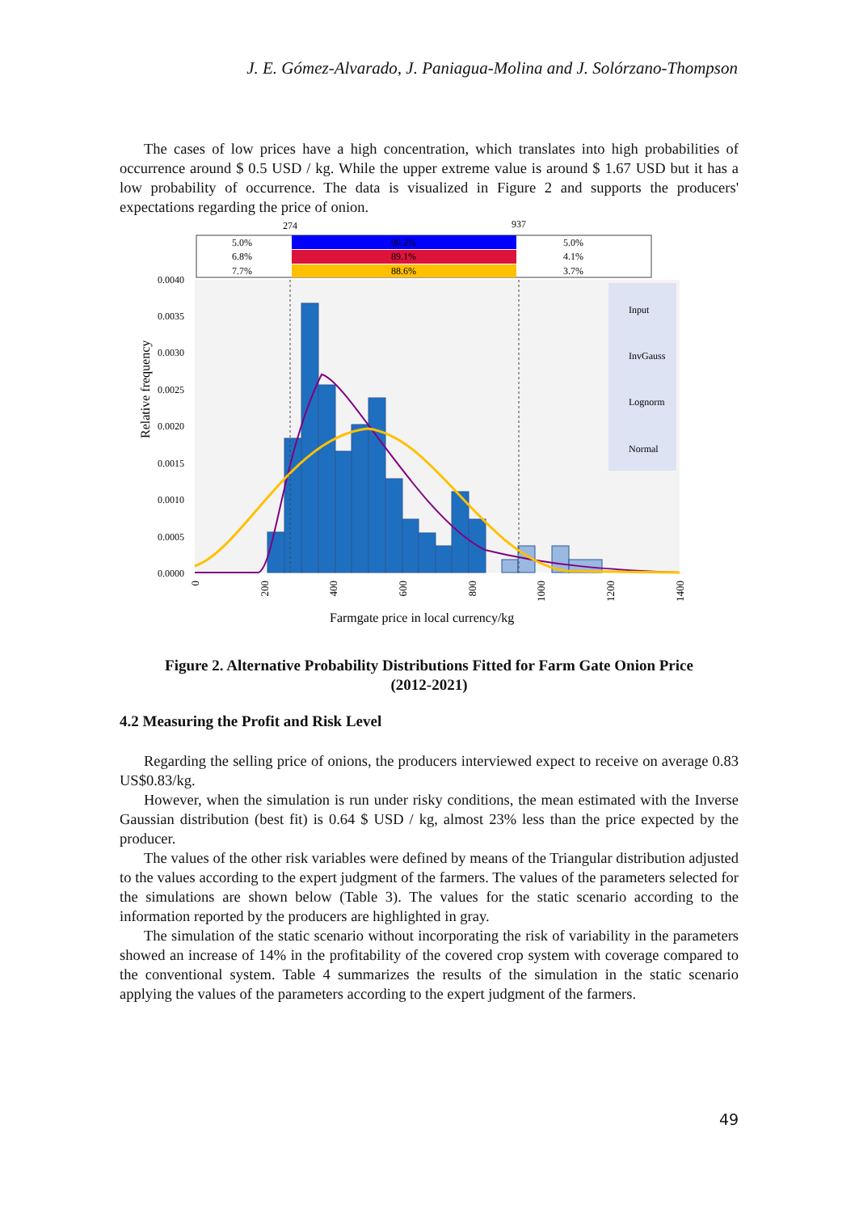J. E. Gómez-Alvarado, J. Paniagua-Molina and J. Solórzano-Thompson
The cases of low prices have a high concentration, which translates into high probabilities of occurrence around $ 0.5 USD / kg. While the upper extreme value is around $ 1.67 USD but it has a low probability of occurrence. The data is visualized in Figure 2 and supports the producers' expectations regarding the price of onion.
274
937
5.0%
90.2%
5.0%
6.8%
89.1%
4.1%
7.7%
88.6%
3.7%
0.0040
0.0035
0.0030
0.0025
0.0020
0.0015
0.0010
0.0005
0.0000
Input
InvGauss
Lognorm
Normal
0
200
400
600
800
1000
1200
1400
Relative frequency
Farmgate price in local currency/kg
Figure 2. Alternative Probability Distributions Fitted for Farm Gate Onion Price
(2012-2021)
4.2 Measuring the Profit and Risk Level
Regarding the selling price of onions, the producers interviewed expect to receive on average 0.83 US$0.83/kg.
However, when the simulation is run under risky conditions, the mean estimated with the Inverse Gaussian distribution (best fit) is 0.64 $ USD / kg, almost 23% less than the price expected by the producer.
The values of the other risk variables were defined by means of the Triangular distribution adjusted to the values according to the expert judgment of the farmers. The values of the parameters selected for the simulations are shown below (Table 3). The values for the static scenario according to the information reported by the producers are highlighted in gray.
The simulation of the static scenario without incorporating the risk of variability in the parameters showed an increase of 14% in the profitability of the covered crop system with coverage compared to the conventional system. Table 4 summarizes the results of the simulation in the static scenario applying the values of the parameters according to the expert judgment of the farmers.
49